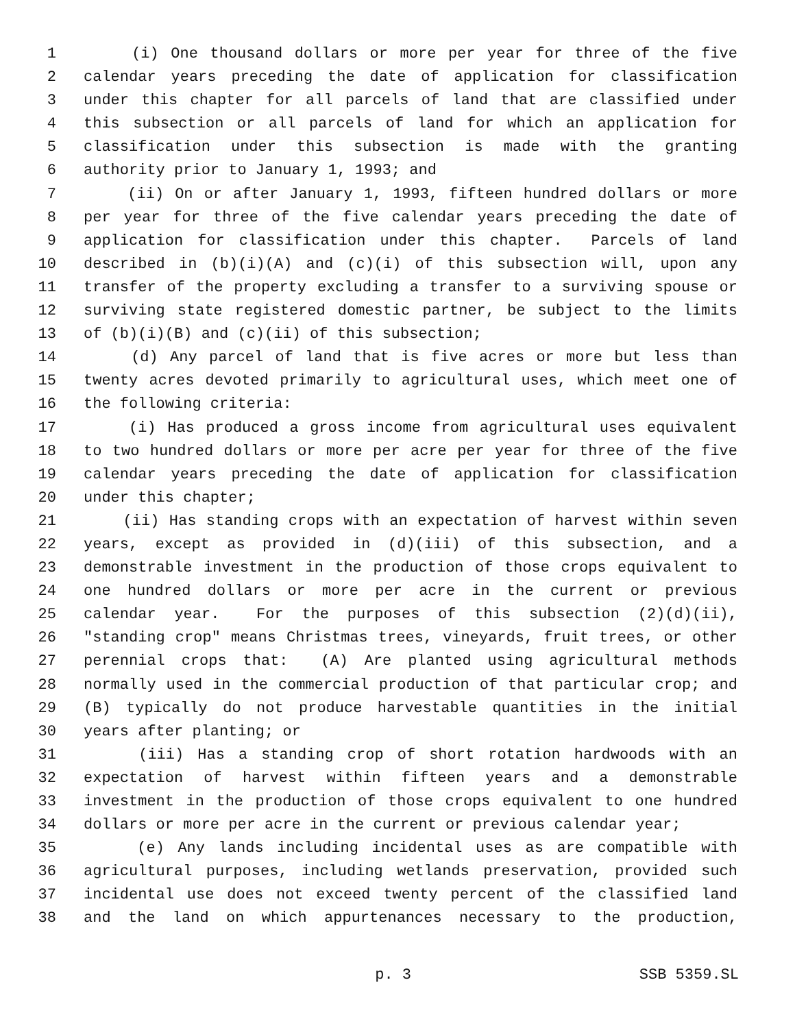1 (i) One thousand dollars or more per year for three of the five
2 calendar years preceding the date of application for classification
3 under this chapter for all parcels of land that are classified under
4 this subsection or all parcels of land for which an application for
5 classification under this subsection is made with the granting
6 authority prior to January 1, 1993; and
7 (ii) On or after January 1, 1993, fifteen hundred dollars or more
8 per year for three of the five calendar years preceding the date of
9 application for classification under this chapter. Parcels of land
10 described in (b)(i)(A) and (c)(i) of this subsection will, upon any
11 transfer of the property excluding a transfer to a surviving spouse or
12 surviving state registered domestic partner, be subject to the limits
13 of (b)(i)(B) and (c)(ii) of this subsection;
14 (d) Any parcel of land that is five acres or more but less than
15 twenty acres devoted primarily to agricultural uses, which meet one of
16 the following criteria:
17 (i) Has produced a gross income from agricultural uses equivalent
18 to two hundred dollars or more per acre per year for three of the five
19 calendar years preceding the date of application for classification
20 under this chapter;
21 (ii) Has standing crops with an expectation of harvest within seven
22 years, except as provided in (d)(iii) of this subsection, and a
23 demonstrable investment in the production of those crops equivalent to
24 one hundred dollars or more per acre in the current or previous
25 calendar year. For the purposes of this subsection (2)(d)(ii),
26 "standing crop" means Christmas trees, vineyards, fruit trees, or other
27 perennial crops that: (A) Are planted using agricultural methods
28 normally used in the commercial production of that particular crop; and
29 (B) typically do not produce harvestable quantities in the initial
30 years after planting; or
31 (iii) Has a standing crop of short rotation hardwoods with an
32 expectation of harvest within fifteen years and a demonstrable
33 investment in the production of those crops equivalent to one hundred
34 dollars or more per acre in the current or previous calendar year;
35 (e) Any lands including incidental uses as are compatible with
36 agricultural purposes, including wetlands preservation, provided such
37 incidental use does not exceed twenty percent of the classified land
38 and the land on which appurtenances necessary to the production,
p. 3 SSB 5359.SL